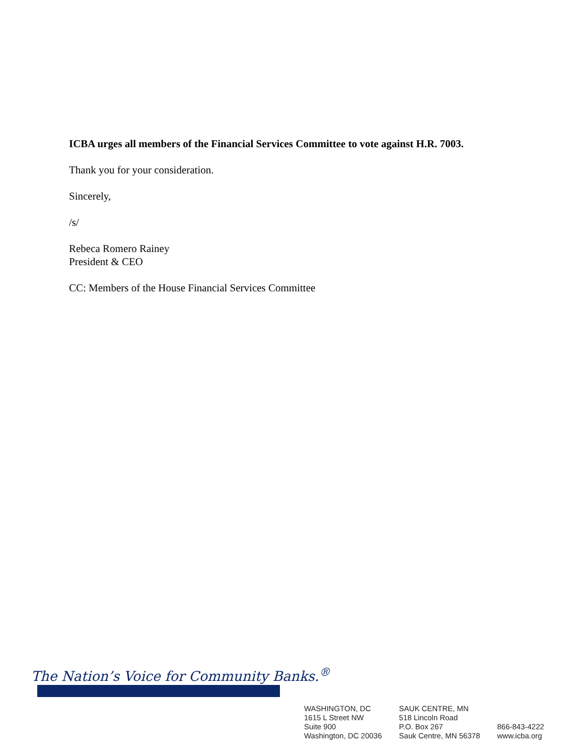ICBA urges all members of the Financial Services Committee to vote against H.R. 7003.
Thank you for your consideration.
Sincerely,
/s/
Rebeca Romero Rainey
President & CEO
CC: Members of the House Financial Services Committee
The Nation’s Voice for Community Banks.<sup>®</sup>
WASHINGTON, DC
1615 L Street NW
Suite 900
Washington, DC 20036
SAUK CENTRE, MN
518 Lincoln Road
P.O. Box 267
Sauk Centre, MN 56378
866-843-4222
www.icba.org